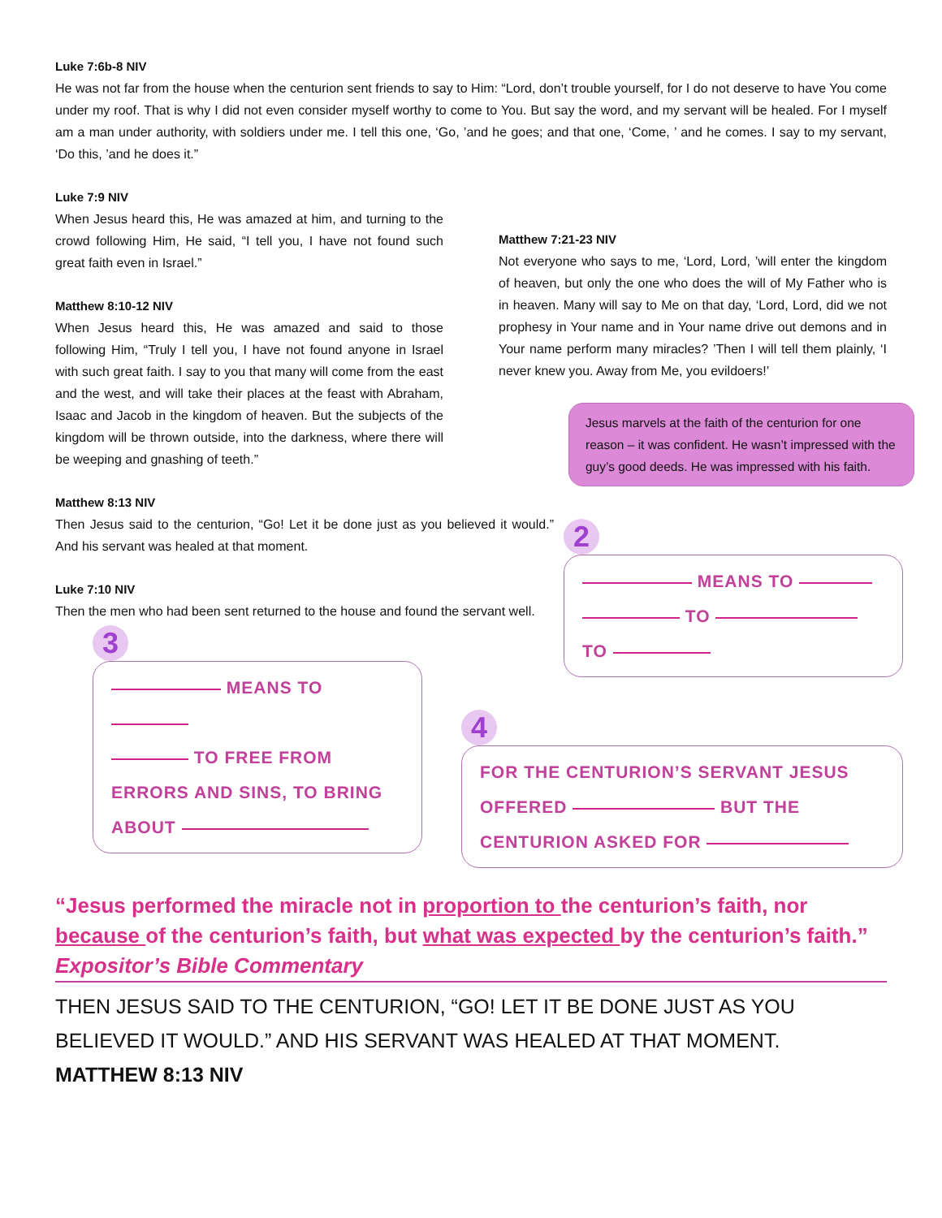Luke 7:6b-8 NIV
He was not far from the house when the centurion sent friends to say to Him: “Lord, don’t trouble yourself, for I do not deserve to have You come under my roof. That is why I did not even consider myself worthy to come to You. But say the word, and my servant will be healed. For I myself am a man under authority, with soldiers under me. I tell this one, ‘Go, ’and he goes; and that one, ‘Come, ’ and he comes. I say to my servant, ‘Do this, ’and he does it.”
Luke 7:9 NIV
When Jesus heard this, He was amazed at him, and turning to the crowd following Him, He said, “I tell you, I have not found such great faith even in Israel.”
Matthew 8:10-12 NIV
When Jesus heard this, He was amazed and said to those following Him, “Truly I tell you, I have not found anyone in Israel with such great faith. I say to you that many will come from the east and the west, and will take their places at the feast with Abraham, Isaac and Jacob in the kingdom of heaven. But the subjects of the kingdom will be thrown outside, into the darkness, where there will be weeping and gnashing of teeth.”
Matthew 8:13 NIV
Then Jesus said to the centurion, “Go! Let it be done just as you believed it would.” And his servant was healed at that moment.
Luke 7:10 NIV
Then the men who had been sent returned to the house and found the servant well.
3
MEANS TO
TO FREE FROM
ERRORS AND SINS, TO BRING
ABOUT
Matthew 7:21-23 NIV
Not everyone who says to me, ‘Lord, Lord, ’will enter the kingdom of heaven, but only the one who does the will of My Father who is in heaven. Many will say to Me on that day, ‘Lord, Lord, did we not prophesy in Your name and in Your name drive out demons and in Your name perform many miracles? ’Then I will tell them plainly, ‘I never knew you. Away from Me, you evildoers!’
Jesus marvels at the faith of the centurion for one reason – it was confident. He wasn’t impressed with the guy’s good deeds. He was impressed with his faith.
2
MEANS TO
TO
TO
4
FOR THE CENTURION’S SERVANT JESUS
OFFERED BUT THE
CENTURION ASKED FOR
“Jesus performed the miracle not in proportion to the centurion’s faith, nor because of the centurion’s faith, but what was expected by the centurion’s faith.” Expositor’s Bible Commentary
THEN JESUS SAID TO THE CENTURION, “GO! LET IT BE DONE JUST AS YOU BELIEVED IT WOULD.” AND HIS SERVANT WAS HEALED AT THAT MOMENT. MATTHEW 8:13 NIV